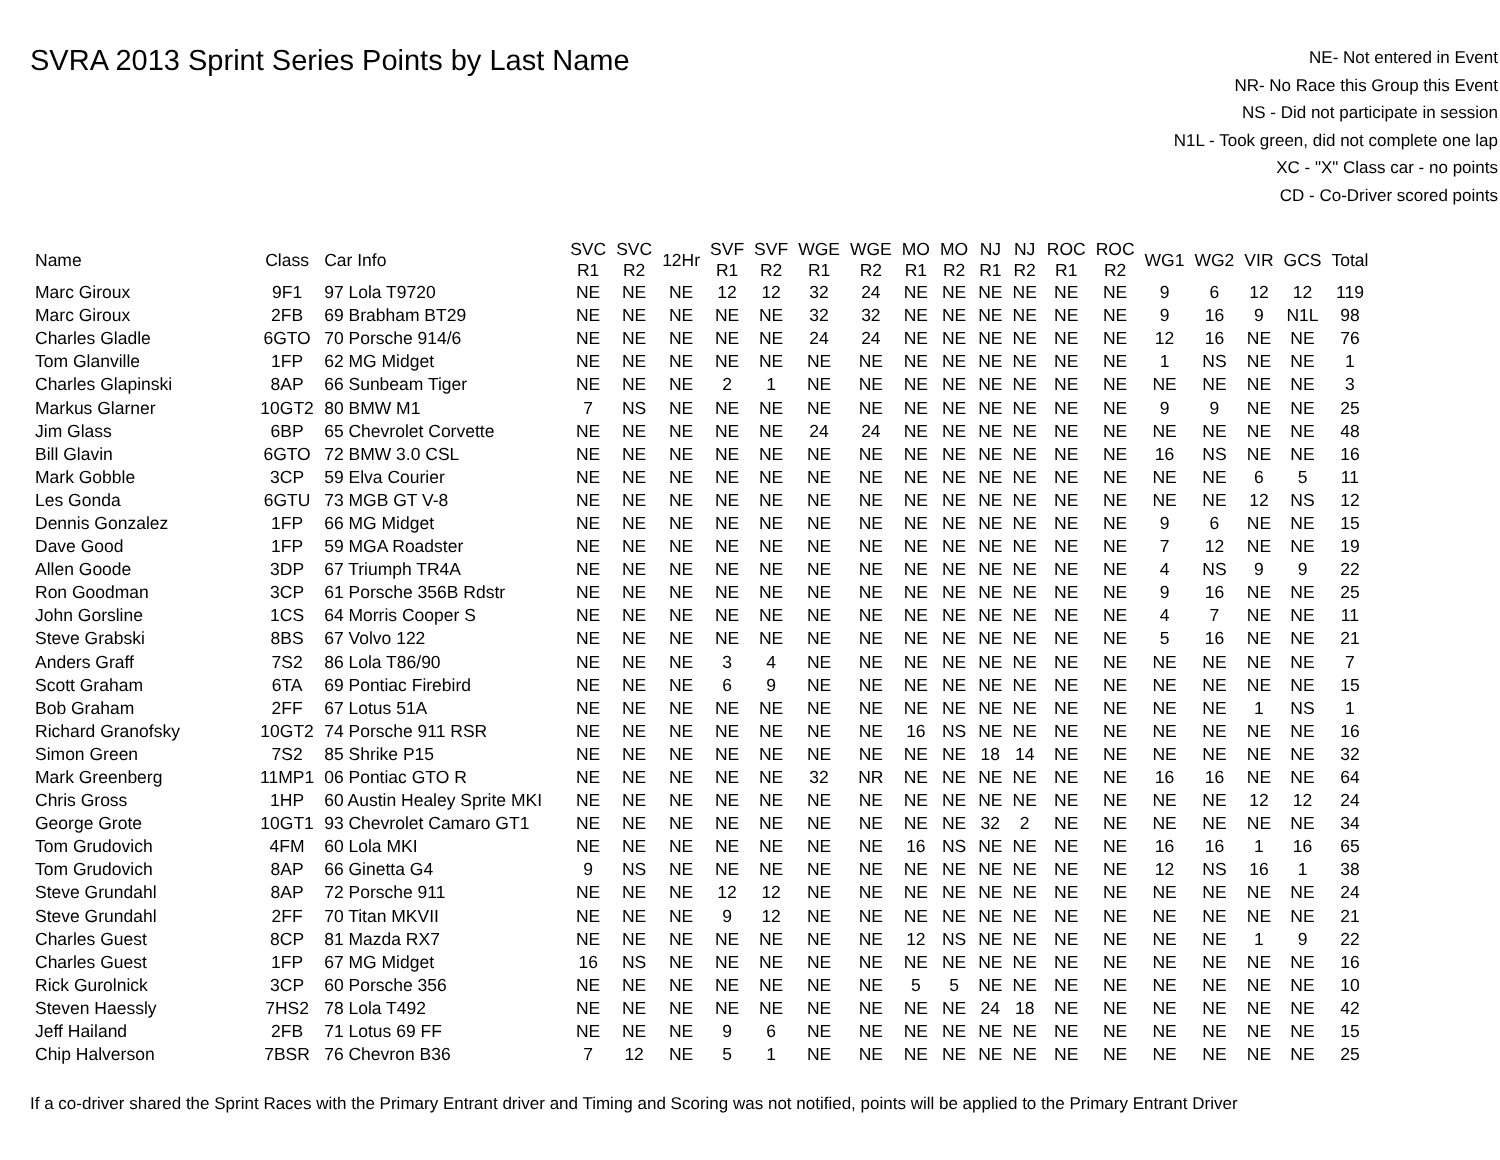SVRA 2013 Sprint Series Points by Last Name
NE- Not entered in Event
NR- No Race this Group this Event
NS - Did not participate in session
N1L - Took green, did not complete one lap
XC - "X" Class car - no points
CD - Co-Driver scored points
| Name | Class | Car Info | SVC R1 | SVC R2 | 12Hr | SVF R1 | SVF R2 | WGE R1 | WGE R2 | MO R1 | MO R2 | NJ R1 | NJ R2 | ROC R1 | ROC R2 | WG1 | WG2 | VIR | GCS | Total |
| --- | --- | --- | --- | --- | --- | --- | --- | --- | --- | --- | --- | --- | --- | --- | --- | --- | --- | --- | --- | --- |
| Marc Giroux | 9F1 | 97 Lola T9720 | NE | NE | NE | 12 | 12 | 32 | 24 | NE | NE | NE | NE | NE | NE | 9 | 6 | 12 | 12 | 119 |
| Marc Giroux | 2FB | 69 Brabham BT29 | NE | NE | NE | NE | NE | 32 | 32 | NE | NE | NE | NE | NE | NE | 9 | 16 | 9 | N1L | 98 |
| Charles Gladle | 6GTO | 70 Porsche 914/6 | NE | NE | NE | NE | NE | 24 | 24 | NE | NE | NE | NE | NE | NE | 12 | 16 | NE | NE | 76 |
| Tom Glanville | 1FP | 62 MG Midget | NE | NE | NE | NE | NE | NE | NE | NE | NE | NE | NE | NE | NE | 1 | NS | NE | NE | 1 |
| Charles Glapinski | 8AP | 66 Sunbeam Tiger | NE | NE | NE | 2 | 1 | NE | NE | NE | NE | NE | NE | NE | NE | NE | NE | NE | NE | 3 |
| Markus Glarner | 10GT2 | 80 BMW M1 | 7 | NS | NE | NE | NE | NE | NE | NE | NE | NE | NE | NE | NE | 9 | 9 | NE | NE | 25 |
| Jim Glass | 6BP | 65 Chevrolet Corvette | NE | NE | NE | NE | NE | 24 | 24 | NE | NE | NE | NE | NE | NE | NE | NE | NE | NE | 48 |
| Bill Glavin | 6GTO | 72 BMW 3.0 CSL | NE | NE | NE | NE | NE | NE | NE | NE | NE | NE | NE | NE | NE | 16 | NS | NE | NE | 16 |
| Mark Gobble | 3CP | 59 Elva Courier | NE | NE | NE | NE | NE | NE | NE | NE | NE | NE | NE | NE | NE | NE | NE | 6 | 5 | 11 |
| Les Gonda | 6GTU | 73 MGB GT V-8 | NE | NE | NE | NE | NE | NE | NE | NE | NE | NE | NE | NE | NE | NE | NE | 12 | NS | 12 |
| Dennis Gonzalez | 1FP | 66 MG Midget | NE | NE | NE | NE | NE | NE | NE | NE | NE | NE | NE | NE | NE | 9 | 6 | NE | NE | 15 |
| Dave Good | 1FP | 59 MGA Roadster | NE | NE | NE | NE | NE | NE | NE | NE | NE | NE | NE | NE | NE | 7 | 12 | NE | NE | 19 |
| Allen Goode | 3DP | 67 Triumph TR4A | NE | NE | NE | NE | NE | NE | NE | NE | NE | NE | NE | NE | NE | 4 | NS | 9 | 9 | 22 |
| Ron Goodman | 3CP | 61 Porsche 356B Rdstr | NE | NE | NE | NE | NE | NE | NE | NE | NE | NE | NE | NE | NE | 9 | 16 | NE | NE | 25 |
| John Gorsline | 1CS | 64 Morris Cooper S | NE | NE | NE | NE | NE | NE | NE | NE | NE | NE | NE | NE | NE | 4 | 7 | NE | NE | 11 |
| Steve Grabski | 8BS | 67 Volvo 122 | NE | NE | NE | NE | NE | NE | NE | NE | NE | NE | NE | NE | NE | 5 | 16 | NE | NE | 21 |
| Anders Graff | 7S2 | 86 Lola T86/90 | NE | NE | NE | 3 | 4 | NE | NE | NE | NE | NE | NE | NE | NE | NE | NE | NE | NE | 7 |
| Scott Graham | 6TA | 69 Pontiac Firebird | NE | NE | NE | 6 | 9 | NE | NE | NE | NE | NE | NE | NE | NE | NE | NE | NE | NE | 15 |
| Bob Graham | 2FF | 67 Lotus 51A | NE | NE | NE | NE | NE | NE | NE | NE | NE | NE | NE | NE | NE | NE | NE | 1 | NS | 1 |
| Richard Granofsky | 10GT2 | 74 Porsche 911 RSR | NE | NE | NE | NE | NE | NE | NE | 16 | NS | NE | NE | NE | NE | NE | NE | NE | NE | 16 |
| Simon Green | 7S2 | 85 Shrike P15 | NE | NE | NE | NE | NE | NE | NE | NE | NE | 18 | 14 | NE | NE | NE | NE | NE | NE | 32 |
| Mark Greenberg | 11MP1 | 06 Pontiac GTO R | NE | NE | NE | NE | NE | 32 | NR | NE | NE | NE | NE | NE | NE | 16 | 16 | NE | NE | 64 |
| Chris Gross | 1HP | 60 Austin Healey Sprite MKI | NE | NE | NE | NE | NE | NE | NE | NE | NE | NE | NE | NE | NE | NE | NE | 12 | 12 | 24 |
| George Grote | 10GT1 | 93 Chevrolet Camaro GT1 | NE | NE | NE | NE | NE | NE | NE | NE | NE | 32 | 2 | NE | NE | NE | NE | NE | NE | 34 |
| Tom Grudovich | 4FM | 60 Lola MKI | NE | NE | NE | NE | NE | NE | NE | 16 | NS | NE | NE | NE | NE | 16 | 16 | 1 | 16 | 65 |
| Tom Grudovich | 8AP | 66 Ginetta G4 | 9 | NS | NE | NE | NE | NE | NE | NE | NE | NE | NE | NE | NE | 12 | NS | 16 | 1 | 38 |
| Steve Grundahl | 8AP | 72 Porsche 911 | NE | NE | NE | 12 | 12 | NE | NE | NE | NE | NE | NE | NE | NE | NE | NE | NE | NE | 24 |
| Steve Grundahl | 2FF | 70 Titan MKVII | NE | NE | NE | 9 | 12 | NE | NE | NE | NE | NE | NE | NE | NE | NE | NE | NE | NE | 21 |
| Charles Guest | 8CP | 81 Mazda RX7 | NE | NE | NE | NE | NE | NE | NE | 12 | NS | NE | NE | NE | NE | NE | NE | 1 | 9 | 22 |
| Charles Guest | 1FP | 67 MG Midget | 16 | NS | NE | NE | NE | NE | NE | NE | NE | NE | NE | NE | NE | NE | NE | NE | NE | 16 |
| Rick Gurolnick | 3CP | 60 Porsche 356 | NE | NE | NE | NE | NE | NE | NE | 5 | 5 | NE | NE | NE | NE | NE | NE | NE | NE | 10 |
| Steven Haessly | 7HS2 | 78 Lola T492 | NE | NE | NE | NE | NE | NE | NE | NE | NE | 24 | 18 | NE | NE | NE | NE | NE | NE | 42 |
| Jeff Hailand | 2FB | 71 Lotus 69 FF | NE | NE | NE | 9 | 6 | NE | NE | NE | NE | NE | NE | NE | NE | NE | NE | NE | NE | 15 |
| Chip Halverson | 7BSR | 76 Chevron B36 | 7 | 12 | NE | 5 | 1 | NE | NE | NE | NE | NE | NE | NE | NE | NE | NE | NE | NE | 25 |
If a co-driver shared the Sprint Races with the Primary Entrant driver and Timing and Scoring was not notified, points will be applied to the Primary Entrant Driver